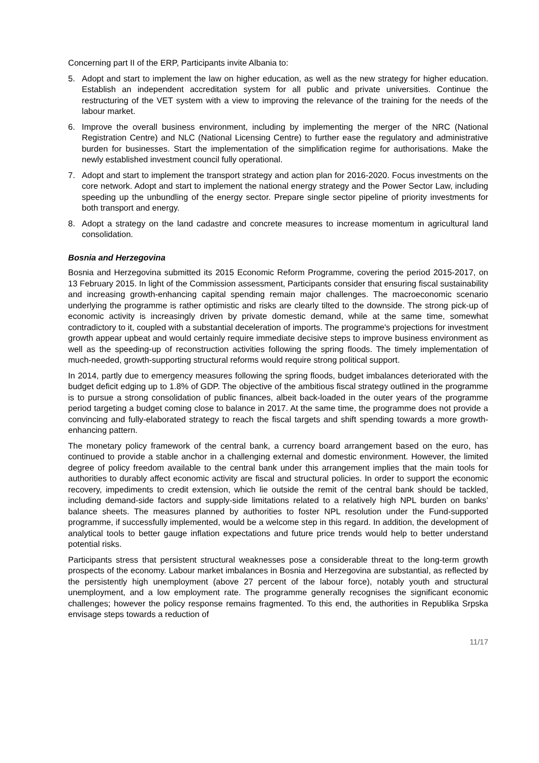Concerning part II of the ERP, Participants invite Albania to:
5. Adopt and start to implement the law on higher education, as well as the new strategy for higher education. Establish an independent accreditation system for all public and private universities. Continue the restructuring of the VET system with a view to improving the relevance of the training for the needs of the labour market.
6. Improve the overall business environment, including by implementing the merger of the NRC (National Registration Centre) and NLC (National Licensing Centre) to further ease the regulatory and administrative burden for businesses. Start the implementation of the simplification regime for authorisations. Make the newly established investment council fully operational.
7. Adopt and start to implement the transport strategy and action plan for 2016-2020. Focus investments on the core network. Adopt and start to implement the national energy strategy and the Power Sector Law, including speeding up the unbundling of the energy sector. Prepare single sector pipeline of priority investments for both transport and energy.
8. Adopt a strategy on the land cadastre and concrete measures to increase momentum in agricultural land consolidation.
Bosnia and Herzegovina
Bosnia and Herzegovina submitted its 2015 Economic Reform Programme, covering the period 2015-2017, on 13 February 2015. In light of the Commission assessment, Participants consider that ensuring fiscal sustainability and increasing growth-enhancing capital spending remain major challenges. The macroeconomic scenario underlying the programme is rather optimistic and risks are clearly tilted to the downside. The strong pick-up of economic activity is increasingly driven by private domestic demand, while at the same time, somewhat contradictory to it, coupled with a substantial deceleration of imports. The programme's projections for investment growth appear upbeat and would certainly require immediate decisive steps to improve business environment as well as the speeding-up of reconstruction activities following the spring floods. The timely implementation of much-needed, growth-supporting structural reforms would require strong political support.
In 2014, partly due to emergency measures following the spring floods, budget imbalances deteriorated with the budget deficit edging up to 1.8% of GDP. The objective of the ambitious fiscal strategy outlined in the programme is to pursue a strong consolidation of public finances, albeit back-loaded in the outer years of the programme period targeting a budget coming close to balance in 2017. At the same time, the programme does not provide a convincing and fully-elaborated strategy to reach the fiscal targets and shift spending towards a more growth-enhancing pattern.
The monetary policy framework of the central bank, a currency board arrangement based on the euro, has continued to provide a stable anchor in a challenging external and domestic environment. However, the limited degree of policy freedom available to the central bank under this arrangement implies that the main tools for authorities to durably affect economic activity are fiscal and structural policies. In order to support the economic recovery, impediments to credit extension, which lie outside the remit of the central bank should be tackled, including demand-side factors and supply-side limitations related to a relatively high NPL burden on banks’ balance sheets. The measures planned by authorities to foster NPL resolution under the Fund-supported programme, if successfully implemented, would be a welcome step in this regard. In addition, the development of analytical tools to better gauge inflation expectations and future price trends would help to better understand potential risks.
Participants stress that persistent structural weaknesses pose a considerable threat to the long-term growth prospects of the economy. Labour market imbalances in Bosnia and Herzegovina are substantial, as reflected by the persistently high unemployment (above 27 percent of the labour force), notably youth and structural unemployment, and a low employment rate. The programme generally recognises the significant economic challenges; however the policy response remains fragmented. To this end, the authorities in Republika Srpska envisage steps towards a reduction of
11/17